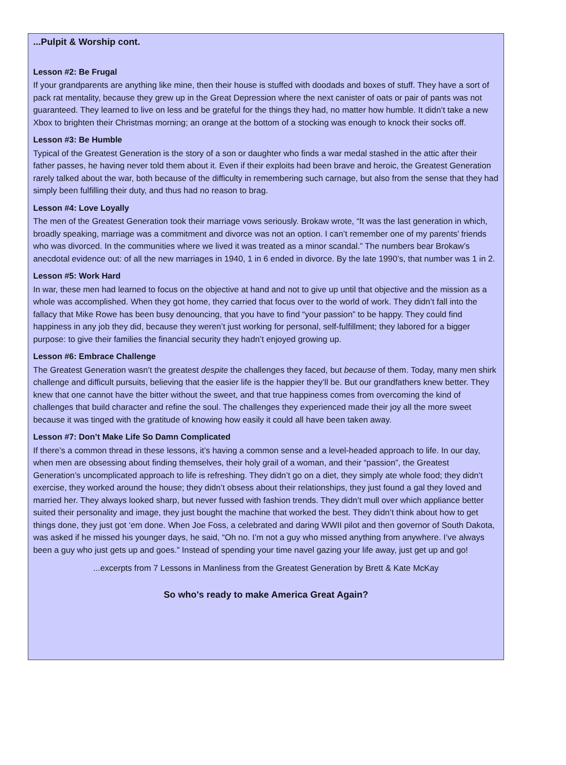...Pulpit & Worship cont.
Lesson #2: Be Frugal
If your grandparents are anything like mine, then their house is stuffed with doodads and boxes of stuff. They have a sort of pack rat mentality, because they grew up in the Great Depression where the next canister of oats or pair of pants was not guaranteed. They learned to live on less and be grateful for the things they had, no matter how humble. It didn’t take a new Xbox to brighten their Christmas morning; an orange at the bottom of a stocking was enough to knock their socks off.
Lesson #3: Be Humble
Typical of the Greatest Generation is the story of a son or daughter who finds a war medal stashed in the attic after their father passes, he having never told them about it. Even if their exploits had been brave and heroic, the Greatest Generation rarely talked about the war, both because of the difficulty in remembering such carnage, but also from the sense that they had simply been fulfilling their duty, and thus had no reason to brag.
Lesson #4: Love Loyally
The men of the Greatest Generation took their marriage vows seriously. Brokaw wrote, “It was the last generation in which, broadly speaking, marriage was a commitment and divorce was not an option. I can’t remember one of my parents’ friends who was divorced. In the communities where we lived it was treated as a minor scandal.” The numbers bear Brokaw’s anecdotal evidence out: of all the new marriages in 1940, 1 in 6 ended in divorce. By the late 1990’s, that number was 1 in 2.
Lesson #5: Work Hard
In war, these men had learned to focus on the objective at hand and not to give up until that objective and the mission as a whole was accomplished. When they got home, they carried that focus over to the world of work. They didn’t fall into the fallacy that Mike Rowe has been busy denouncing, that you have to find “your passion” to be happy. They could find happiness in any job they did, because they weren’t just working for personal, self-fulfillment; they labored for a bigger purpose: to give their families the financial security they hadn’t enjoyed growing up.
Lesson #6: Embrace Challenge
The Greatest Generation wasn’t the greatest despite the challenges they faced, but because of them. Today, many men shirk challenge and difficult pursuits, believing that the easier life is the happier they’ll be. But our grandfathers knew better. They knew that one cannot have the bitter without the sweet, and that true happiness comes from overcoming the kind of challenges that build character and refine the soul. The challenges they experienced made their joy all the more sweet because it was tinged with the gratitude of knowing how easily it could all have been taken away.
Lesson #7: Don’t Make Life So Damn Complicated
If there’s a common thread in these lessons, it’s having a common sense and a level-headed approach to life. In our day, when men are obsessing about finding themselves, their holy grail of a woman, and their “passion”, the Greatest Generation’s uncomplicated approach to life is refreshing. They didn’t go on a diet, they simply ate whole food; they didn’t exercise, they worked around the house; they didn’t obsess about their relationships, they just found a gal they loved and married her. They always looked sharp, but never fussed with fashion trends. They didn’t mull over which appliance better suited their personality and image, they just bought the machine that worked the best. They didn’t think about how to get things done, they just got ‘em done. When Joe Foss, a celebrated and daring WWII pilot and then governor of South Dakota, was asked if he missed his younger days, he said, “Oh no. I’m not a guy who missed anything from anywhere. I’ve always been a guy who just gets up and goes.” Instead of spending your time navel gazing your life away, just get up and go!
...excerpts from 7 Lessons in Manliness from the Greatest Generation by Brett & Kate McKay
So who's ready to make America Great Again?